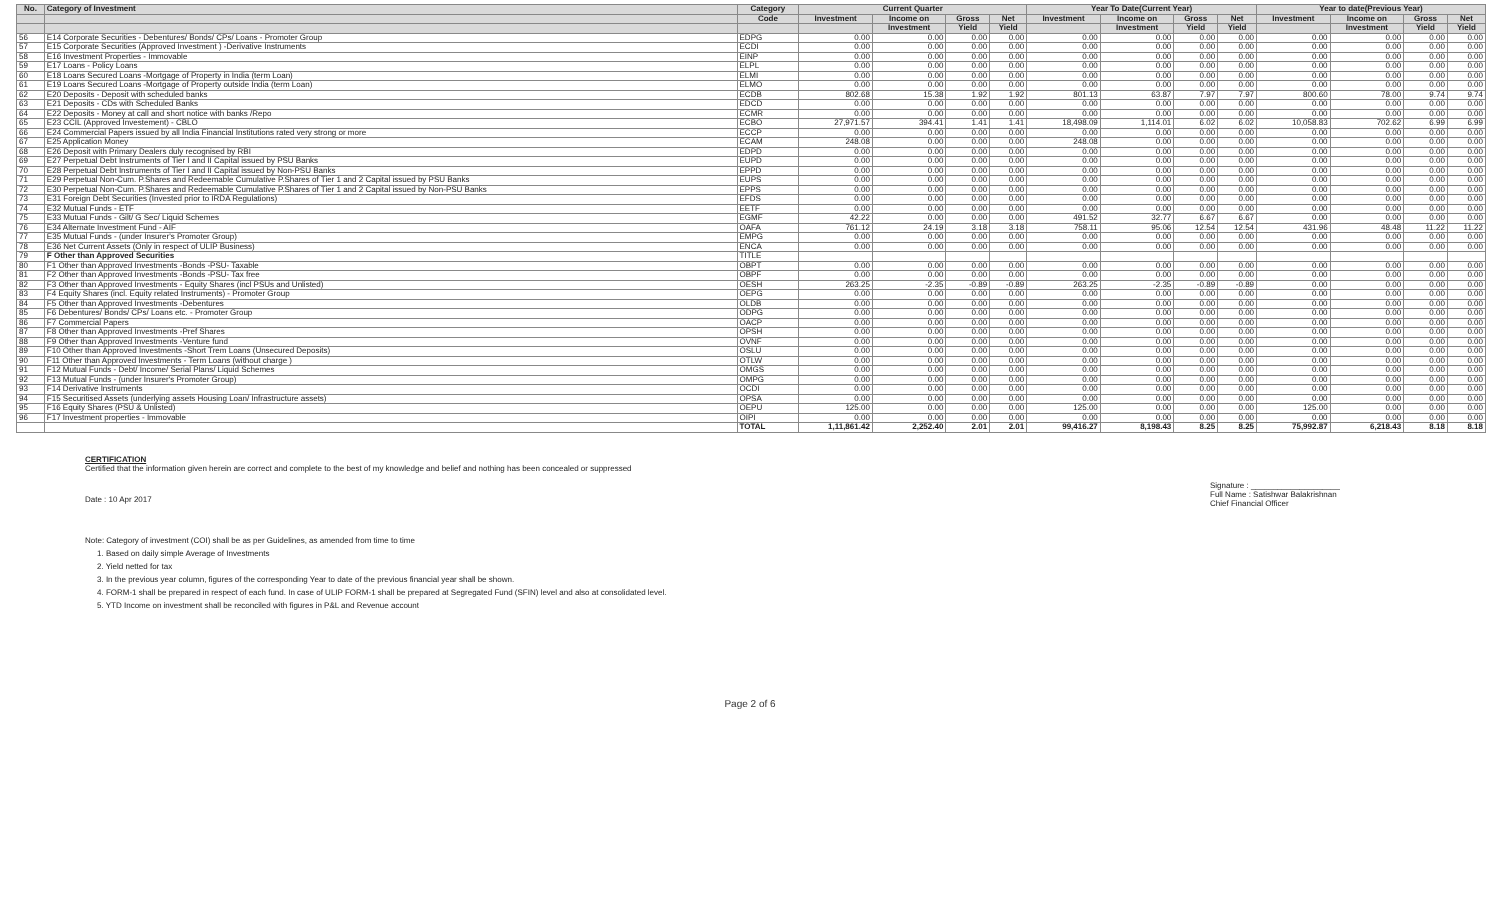| No. | Category of Investment | Category | Current Quarter | | | | Year To Date(Current Year) | | | | Year to date(Previous Year) | | | |
| --- | --- | --- | --- | --- | --- | --- | --- | --- | --- | --- | --- | --- | --- | --- |
| | | Code | Investment | Income on | Gross | Net | Investment | Income on | Gross | Net | Investment | Income on | Gross | Net |
| | | | | Investment | Yield | Yield | | Investment | Yield | Yield | | Investment | Yield | Yield |
| 56 | E14 Corporate Securities - Debentures/ Bonds/ CPs/ Loans - Promoter Group | EDPG | 0.00 | 0.00 | 0.00 | 0.00 | 0.00 | 0.00 | 0.00 | 0.00 | 0.00 | 0.00 | 0.00 | 0.00 |
| 57 | E15 Corporate Securities (Approved Investment ) -Derivative Instruments | ECDI | 0.00 | 0.00 | 0.00 | 0.00 | 0.00 | 0.00 | 0.00 | 0.00 | 0.00 | 0.00 | 0.00 | 0.00 |
| 58 | E16 Investment Properties - Immovable | EINP | 0.00 | 0.00 | 0.00 | 0.00 | 0.00 | 0.00 | 0.00 | 0.00 | 0.00 | 0.00 | 0.00 | 0.00 |
| 59 | E17 Loans - Policy Loans | ELPL | 0.00 | 0.00 | 0.00 | 0.00 | 0.00 | 0.00 | 0.00 | 0.00 | 0.00 | 0.00 | 0.00 | 0.00 |
| 60 | E18 Loans Secured Loans -Mortgage of Property in India (term Loan) | ELMI | 0.00 | 0.00 | 0.00 | 0.00 | 0.00 | 0.00 | 0.00 | 0.00 | 0.00 | 0.00 | 0.00 | 0.00 |
| 61 | E19 Loans Secured Loans -Mortgage of Property outside India (term Loan) | ELMO | 0.00 | 0.00 | 0.00 | 0.00 | 0.00 | 0.00 | 0.00 | 0.00 | 0.00 | 0.00 | 0.00 | 0.00 |
| 62 | E20 Deposits - Deposit with scheduled banks | ECDB | 802.68 | 15.38 | 1.92 | 1.92 | 801.13 | 63.87 | 7.97 | 7.97 | 800.60 | 78.00 | 9.74 | 9.74 |
| 63 | E21 Deposits - CDs with Scheduled Banks | EDCD | 0.00 | 0.00 | 0.00 | 0.00 | 0.00 | 0.00 | 0.00 | 0.00 | 0.00 | 0.00 | 0.00 | 0.00 |
| 64 | E22 Deposits - Money at call and short notice with banks /Repo | ECMR | 0.00 | 0.00 | 0.00 | 0.00 | 0.00 | 0.00 | 0.00 | 0.00 | 0.00 | 0.00 | 0.00 | 0.00 |
| 65 | E23 CCIL (Approved Investement) - CBLO | ECBO | 27,971.57 | 394.41 | 1.41 | 1.41 | 18,498.09 | 1,114.01 | 6.02 | 6.02 | 10,058.83 | 702.62 | 6.99 | 6.99 |
| 66 | E24 Commercial Papers issued by all India Financial Institutions rated very strong or more | ECCP | 0.00 | 0.00 | 0.00 | 0.00 | 0.00 | 0.00 | 0.00 | 0.00 | 0.00 | 0.00 | 0.00 | 0.00 |
| 67 | E25 Application Money | ECAM | 248.08 | 0.00 | 0.00 | 0.00 | 248.08 | 0.00 | 0.00 | 0.00 | 0.00 | 0.00 | 0.00 | 0.00 |
| 68 | E26 Deposit with Primary Dealers duly recognised by RBI | EDPD | 0.00 | 0.00 | 0.00 | 0.00 | 0.00 | 0.00 | 0.00 | 0.00 | 0.00 | 0.00 | 0.00 | 0.00 |
| 69 | E27 Perpetual Debt Instruments of Tier I and II Capital issued by PSU Banks | EUPD | 0.00 | 0.00 | 0.00 | 0.00 | 0.00 | 0.00 | 0.00 | 0.00 | 0.00 | 0.00 | 0.00 | 0.00 |
| 70 | E28 Perpetual Debt Instruments of Tier I and II Capital issued by Non-PSU Banks | EPPD | 0.00 | 0.00 | 0.00 | 0.00 | 0.00 | 0.00 | 0.00 | 0.00 | 0.00 | 0.00 | 0.00 | 0.00 |
| 71 | E29 Perpetual Non-Cum. P.Shares and Redeemable Cumulative P.Shares of Tier 1 and 2 Capital issued by PSU Banks | EUPS | 0.00 | 0.00 | 0.00 | 0.00 | 0.00 | 0.00 | 0.00 | 0.00 | 0.00 | 0.00 | 0.00 | 0.00 |
| 72 | E30 Perpetual Non-Cum. P.Shares and Redeemable Cumulative P.Shares of Tier 1 and 2 Capital issued by Non-PSU Banks | EPPS | 0.00 | 0.00 | 0.00 | 0.00 | 0.00 | 0.00 | 0.00 | 0.00 | 0.00 | 0.00 | 0.00 | 0.00 |
| 73 | E31 Foreign Debt Securities (Invested prior to IRDA Regulations) | EFDS | 0.00 | 0.00 | 0.00 | 0.00 | 0.00 | 0.00 | 0.00 | 0.00 | 0.00 | 0.00 | 0.00 | 0.00 |
| 74 | E32 Mutual Funds - ETF | EETF | 0.00 | 0.00 | 0.00 | 0.00 | 0.00 | 0.00 | 0.00 | 0.00 | 0.00 | 0.00 | 0.00 | 0.00 |
| 75 | E33 Mutual Funds - Gilt/ G Sec/ Liquid Schemes | EGMF | 42.22 | 0.00 | 0.00 | 0.00 | 491.52 | 32.77 | 6.67 | 6.67 | 0.00 | 0.00 | 0.00 | 0.00 |
| 76 | E34 Alternate Investment Fund - AIF | OAFA | 761.12 | 24.19 | 3.18 | 3.18 | 758.11 | 95.06 | 12.54 | 12.54 | 431.96 | 48.48 | 11.22 | 11.22 |
| 77 | E35 Mutual Funds - (under Insurer's Promoter Group) | EMPG | 0.00 | 0.00 | 0.00 | 0.00 | 0.00 | 0.00 | 0.00 | 0.00 | 0.00 | 0.00 | 0.00 | 0.00 |
| 78 | E36 Net Current Assets (Only in respect of ULIP Business) | ENCA | 0.00 | 0.00 | 0.00 | 0.00 | 0.00 | 0.00 | 0.00 | 0.00 | 0.00 | 0.00 | 0.00 | 0.00 |
| 79 | F Other than Approved Securities | TITLE | | | | | | | | | | | | |
| 80 | F1 Other than Approved Investments -Bonds -PSU- Taxable | OBPT | 0.00 | 0.00 | 0.00 | 0.00 | 0.00 | 0.00 | 0.00 | 0.00 | 0.00 | 0.00 | 0.00 | 0.00 |
| 81 | F2 Other than Approved Investments -Bonds -PSU- Tax free | OBPF | 0.00 | 0.00 | 0.00 | 0.00 | 0.00 | 0.00 | 0.00 | 0.00 | 0.00 | 0.00 | 0.00 | 0.00 |
| 82 | F3 Other than Approved Investments - Equity Shares (incl PSUs and Unlisted) | OESH | 263.25 | -2.35 | -0.89 | -0.89 | 263.25 | -2.35 | -0.89 | -0.89 | 0.00 | 0.00 | 0.00 | 0.00 |
| 83 | F4 Equity Shares (incl. Equity related Instruments) - Promoter Group | OEPG | 0.00 | 0.00 | 0.00 | 0.00 | 0.00 | 0.00 | 0.00 | 0.00 | 0.00 | 0.00 | 0.00 | 0.00 |
| 84 | F5 Other than Approved Investments -Debentures | OLDB | 0.00 | 0.00 | 0.00 | 0.00 | 0.00 | 0.00 | 0.00 | 0.00 | 0.00 | 0.00 | 0.00 | 0.00 |
| 85 | F6 Debentures/ Bonds/ CPs/ Loans etc. - Promoter Group | ODPG | 0.00 | 0.00 | 0.00 | 0.00 | 0.00 | 0.00 | 0.00 | 0.00 | 0.00 | 0.00 | 0.00 | 0.00 |
| 86 | F7 Commercial Papers | OACP | 0.00 | 0.00 | 0.00 | 0.00 | 0.00 | 0.00 | 0.00 | 0.00 | 0.00 | 0.00 | 0.00 | 0.00 |
| 87 | F8 Other than Approved Investments -Pref Shares | OPSH | 0.00 | 0.00 | 0.00 | 0.00 | 0.00 | 0.00 | 0.00 | 0.00 | 0.00 | 0.00 | 0.00 | 0.00 |
| 88 | F9 Other than Approved Investments -Venture fund | OVNF | 0.00 | 0.00 | 0.00 | 0.00 | 0.00 | 0.00 | 0.00 | 0.00 | 0.00 | 0.00 | 0.00 | 0.00 |
| 89 | F10 Other than Approved Investments -Short Trem Loans (Unsecured Deposits) | OSLU | 0.00 | 0.00 | 0.00 | 0.00 | 0.00 | 0.00 | 0.00 | 0.00 | 0.00 | 0.00 | 0.00 | 0.00 |
| 90 | F11 Other than Approved Investments - Term Loans (without charge ) | OTLW | 0.00 | 0.00 | 0.00 | 0.00 | 0.00 | 0.00 | 0.00 | 0.00 | 0.00 | 0.00 | 0.00 | 0.00 |
| 91 | F12 Mutual Funds - Debt/ Income/ Serial Plans/ Liquid Schemes | OMGS | 0.00 | 0.00 | 0.00 | 0.00 | 0.00 | 0.00 | 0.00 | 0.00 | 0.00 | 0.00 | 0.00 | 0.00 |
| 92 | F13 Mutual Funds - (under Insurer's Promoter Group) | OMPG | 0.00 | 0.00 | 0.00 | 0.00 | 0.00 | 0.00 | 0.00 | 0.00 | 0.00 | 0.00 | 0.00 | 0.00 |
| 93 | F14 Derivative Instruments | OCDI | 0.00 | 0.00 | 0.00 | 0.00 | 0.00 | 0.00 | 0.00 | 0.00 | 0.00 | 0.00 | 0.00 | 0.00 |
| 94 | F15 Securitised Assets (underlying assets Housing Loan/ Infrastructure assets) | OPSA | 0.00 | 0.00 | 0.00 | 0.00 | 0.00 | 0.00 | 0.00 | 0.00 | 0.00 | 0.00 | 0.00 | 0.00 |
| 95 | F16 Equity Shares (PSU & Unlisted) | OEPU | 125.00 | 0.00 | 0.00 | 0.00 | 125.00 | 0.00 | 0.00 | 0.00 | 125.00 | 0.00 | 0.00 | 0.00 |
| 96 | F17 Investment properties - Immovable | OIPI | 0.00 | 0.00 | 0.00 | 0.00 | 0.00 | 0.00 | 0.00 | 0.00 | 0.00 | 0.00 | 0.00 | 0.00 |
| | | TOTAL | 1,11,861.42 | 2,252.40 | 2.01 | 2.01 | 99,416.27 | 8,198.43 | 8.25 | 8.25 | 75,992.87 | 6,218.43 | 8.18 | 8.18 |
CERTIFICATION
Certified that the information given herein are correct and complete to the best of my knowledge and belief and nothing has been concealed or suppressed
Date : 10 Apr 2017
Signature : ____________________
Full Name : Satishwar Balakrishnan
Chief Financial Officer
Note: Category of investment (COI) shall be as per Guidelines, as amended from time to time
1. Based on daily simple Average of Investments
2. Yield netted for tax
3. In the previous year column, figures of the corresponding Year to date of the previous financial year shall be shown.
4. FORM-1 shall be prepared in respect of each fund. In case of ULIP FORM-1 shall be prepared at Segregated Fund (SFIN) level and also at consolidated level.
5. YTD Income on investment shall be reconciled with figures in P&L and Revenue account
Page 2 of 6